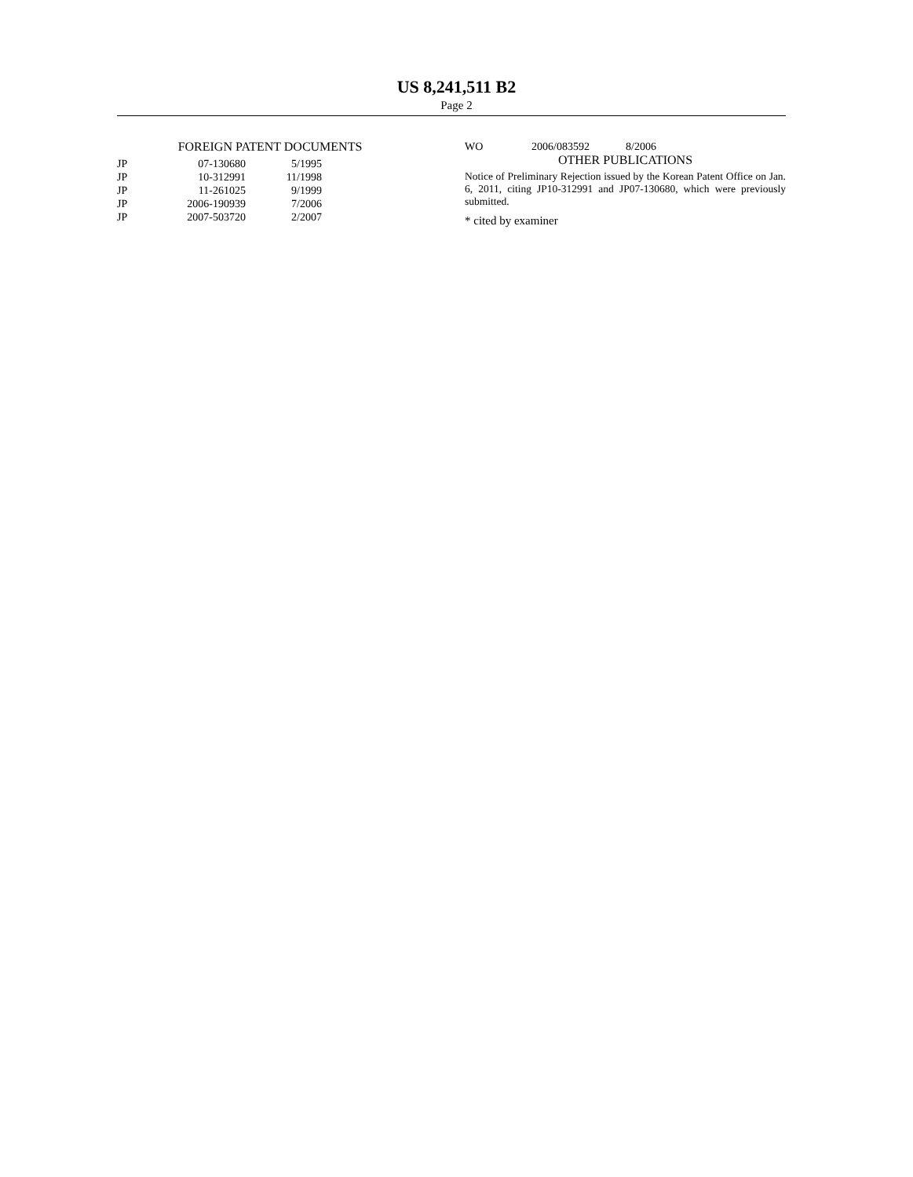US 8,241,511 B2
Page 2
FOREIGN PATENT DOCUMENTS
| JP | 07-130680 | 5/1995 |
| JP | 10-312991 | 11/1998 |
| JP | 11-261025 | 9/1999 |
| JP | 2006-190939 | 7/2006 |
| JP | 2007-503720 | 2/2007 |
| WO | 2006/083592 | 8/2006 |
OTHER PUBLICATIONS
Notice of Preliminary Rejection issued by the Korean Patent Office on Jan. 6, 2011, citing JP10-312991 and JP07-130680, which were previously submitted.
* cited by examiner